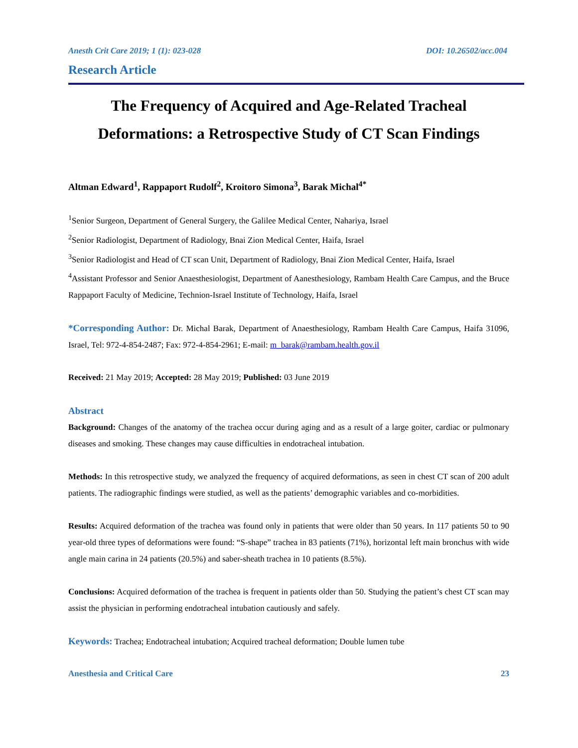Anesth Crit Care 2019; 1 (1): 023-028 DOI: 10.26502/acc.004
Research Article
The Frequency of Acquired and Age-Related Tracheal Deformations: a Retrospective Study of CT Scan Findings
Altman Edward<sup>1</sup>, Rappaport Rudolf<sup>2</sup>, Kroitoro Simona<sup>3</sup>, Barak Michal<sup>4*</sup>
<sup>1</sup> Senior Surgeon, Department of General Surgery, the Galilee Medical Center, Nahariya, Israel
<sup>2</sup> Senior Radiologist, Department of Radiology, Bnai Zion Medical Center, Haifa, Israel
<sup>3</sup> Senior Radiologist and Head of CT scan Unit, Department of Radiology, Bnai Zion Medical Center, Haifa, Israel
<sup>4</sup> Assistant Professor and Senior Anaesthesiologist, Department of Aanesthesiology, Rambam Health Care Campus, and the Bruce Rappaport Faculty of Medicine, Technion-Israel Institute of Technology, Haifa, Israel
*Corresponding Author: Dr. Michal Barak, Department of Anaesthesiology, Rambam Health Care Campus, Haifa 31096, Israel, Tel: 972-4-854-2487; Fax: 972-4-854-2961; E-mail: m_barak@rambam.health.gov.il
Received: 21 May 2019; Accepted: 28 May 2019; Published: 03 June 2019
Abstract
Background: Changes of the anatomy of the trachea occur during aging and as a result of a large goiter, cardiac or pulmonary diseases and smoking. These changes may cause difficulties in endotracheal intubation.
Methods: In this retrospective study, we analyzed the frequency of acquired deformations, as seen in chest CT scan of 200 adult patients. The radiographic findings were studied, as well as the patients’ demographic variables and co-morbidities.
Results: Acquired deformation of the trachea was found only in patients that were older than 50 years. In 117 patients 50 to 90 year-old three types of deformations were found: “S-shape” trachea in 83 patients (71%), horizontal left main bronchus with wide angle main carina in 24 patients (20.5%) and saber-sheath trachea in 10 patients (8.5%).
Conclusions: Acquired deformation of the trachea is frequent in patients older than 50. Studying the patient’s chest CT scan may assist the physician in performing endotracheal intubation cautiously and safely.
Keywords: Trachea; Endotracheal intubation; Acquired tracheal deformation; Double lumen tube
Anesthesia and Critical Care 23